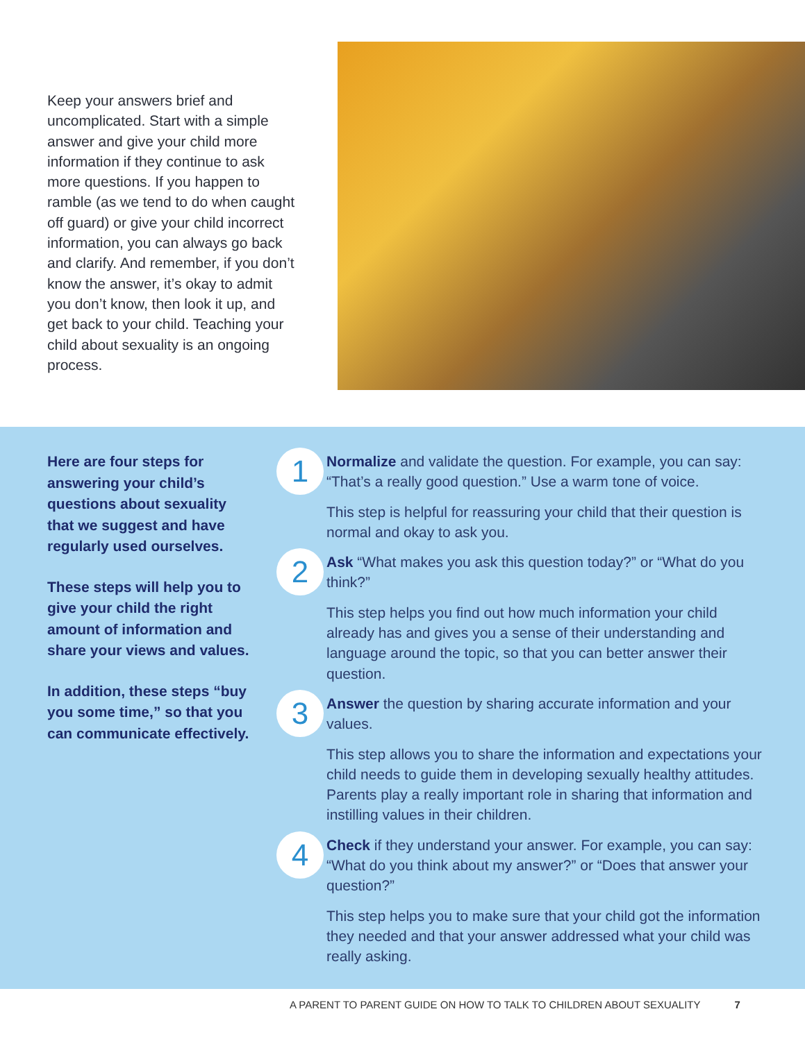Keep your answers brief and uncomplicated. Start with a simple answer and give your child more information if they continue to ask more questions. If you happen to ramble (as we tend to do when caught off guard) or give your child incorrect information, you can always go back and clarify. And remember, if you don’t know the answer, it’s okay to admit you don’t know, then look it up, and get back to your child. Teaching your child about sexuality is an ongoing process.
Here are four steps for answering your child’s questions about sexuality that we suggest and have regularly used ourselves.
These steps will help you to give your child the right amount of information and share your views and values.
In addition, these steps “buy you some time,” so that you can communicate effectively.
1
Normalize and validate the question. For example, you can say: “That’s a really good question.” Use a warm tone of voice.
This step is helpful for reassuring your child that their question is normal and okay to ask you.
2
Ask “What makes you ask this question today?” or “What do you think?”
This step helps you find out how much information your child already has and gives you a sense of their understanding and language around the topic, so that you can better answer their question.
3
Answer the question by sharing accurate information and your values.
This step allows you to share the information and expectations your child needs to guide them in developing sexually healthy attitudes. Parents play a really important role in sharing that information and instilling values in their children.
4
Check if they understand your answer. For example, you can say: “What do you think about my answer?” or “Does that answer your question?”
This step helps you to make sure that your child got the information they needed and that your answer addressed what your child was really asking.
A PARENT TO PARENT GUIDE ON HOW TO TALK TO CHILDREN ABOUT SEXUALITY 7